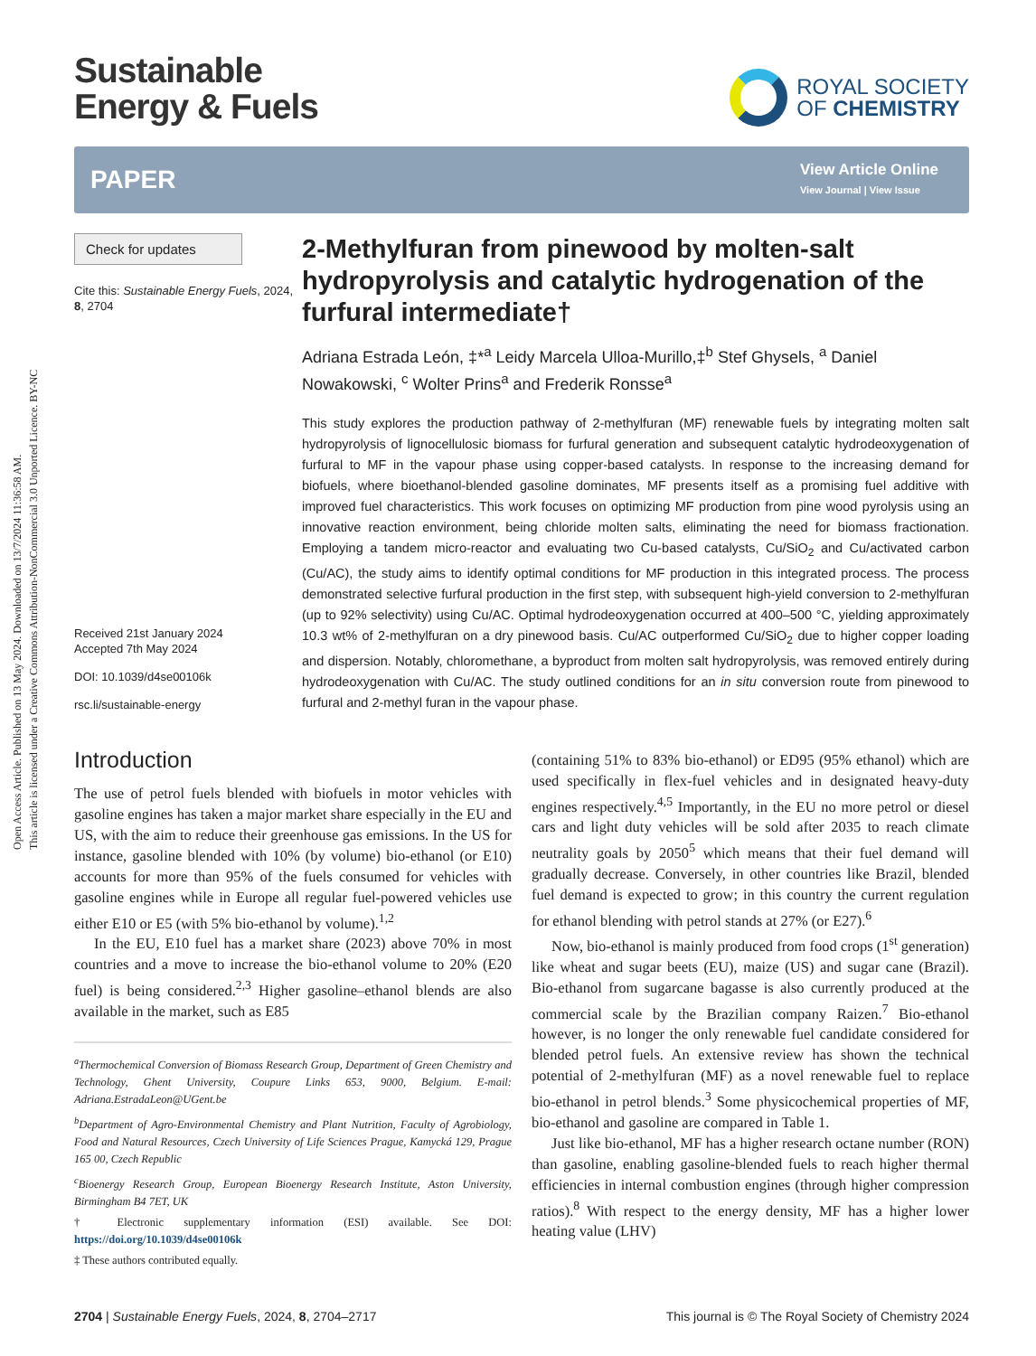Open Access Article. Published on 13 May 2024. Downloaded on 13/7/2024 11:36:58 AM.
This article is licensed under a Creative Commons Attribution-NonCommercial 3.0 Unported Licence. BY-NC
Sustainable
Energy & Fuels
ROYAL SOCIETY
OF CHEMISTRY
PAPER View Article Online
View Journal | View Issue
Check for updates
Cite this: Sustainable Energy Fuels, 2024, 8, 2704
Received 21st January 2024
Accepted 7th May 2024
DOI: 10.1039/d4se00106k
rsc.li/sustainable-energy
2-Methylfuran from pinewood by molten-salt hydropyrolysis and catalytic hydrogenation of the furfural intermediate†
Adriana Estrada León, ‡*<sup>a</sup> Leidy Marcela Ulloa-Murillo,‡<sup>b</sup> Stef Ghysels, <sup>a</sup> Daniel Nowakowski, <sup>c</sup> Wolter Prins<sup>a</sup> and Frederik Ronsse<sup>a</sup>
This study explores the production pathway of 2-methylfuran (MF) renewable fuels by integrating molten salt hydropyrolysis of lignocellulosic biomass for furfural generation and subsequent catalytic hydrodeoxygenation of furfural to MF in the vapour phase using copper-based catalysts. In response to the increasing demand for biofuels, where bioethanol-blended gasoline dominates, MF presents itself as a promising fuel additive with improved fuel characteristics. This work focuses on optimizing MF production from pine wood pyrolysis using an innovative reaction environment, being chloride molten salts, eliminating the need for biomass fractionation. Employing a tandem micro-reactor and evaluating two Cu-based catalysts, Cu/SiO<sub>2</sub> and Cu/activated carbon (Cu/AC), the study aims to identify optimal conditions for MF production in this integrated process. The process demonstrated selective furfural production in the first step, with subsequent high-yield conversion to 2-methylfuran (up to 92% selectivity) using Cu/AC. Optimal hydrodeoxygenation occurred at 400–500 °C, yielding approximately 10.3 wt% of 2-methylfuran on a dry pinewood basis. Cu/AC outperformed Cu/SiO<sub>2</sub> due to higher copper loading and dispersion. Notably, chloromethane, a byproduct from molten salt hydropyrolysis, was removed entirely during hydrodeoxygenation with Cu/AC. The study outlined conditions for an in situ conversion route from pinewood to furfural and 2-methyl furan in the vapour phase.
Introduction
The use of petrol fuels blended with biofuels in motor vehicles with gasoline engines has taken a major market share especially in the EU and US, with the aim to reduce their greenhouse gas emissions. In the US for instance, gasoline blended with 10% (by volume) bio-ethanol (or E10) accounts for more than 95% of the fuels consumed for vehicles with gasoline engines while in Europe all regular fuel-powered vehicles use either E10 or E5 (with 5% bio-ethanol by volume).<sup>1,2</sup>
In the EU, E10 fuel has a market share (2023) above 70% in most countries and a move to increase the bio-ethanol volume to 20% (E20 fuel) is being considered.<sup>2,3</sup> Higher gasoline–ethanol blends are also available in the market, such as E85
<sup>a</sup> Thermochemical Conversion of Biomass Research Group, Department of Green Chemistry and Technology, Ghent University, Coupure Links 653, 9000, Belgium. E-mail: Adriana.EstradaLeon@UGent.be
<sup>b</sup> Department of Agro-Environmental Chemistry and Plant Nutrition, Faculty of Agrobiology, Food and Natural Resources, Czech University of Life Sciences Prague, Kamycká 129, Prague 165 00, Czech Republic
<sup>c</sup> Bioenergy Research Group, European Bioenergy Research Institute, Aston University, Birmingham B4 7ET, UK
† Electronic supplementary information (ESI) available. See DOI: https://doi.org/10.1039/d4se00106k
‡ These authors contributed equally.
(containing 51% to 83% bio-ethanol) or ED95 (95% ethanol) which are used specifically in flex-fuel vehicles and in designated heavy-duty engines respectively.<sup>4,5</sup> Importantly, in the EU no more petrol or diesel cars and light duty vehicles will be sold after 2035 to reach climate neutrality goals by 2050<sup>5</sup> which means that their fuel demand will gradually decrease. Conversely, in other countries like Brazil, blended fuel demand is expected to grow; in this country the current regulation for ethanol blending with petrol stands at 27% (or E27).<sup>6</sup>
Now, bio-ethanol is mainly produced from food crops (1<sup>st</sup> generation) like wheat and sugar beets (EU), maize (US) and sugar cane (Brazil). Bio-ethanol from sugarcane bagasse is also currently produced at the commercial scale by the Brazilian company Raizen.<sup>7</sup> Bio-ethanol however, is no longer the only renewable fuel candidate considered for blended petrol fuels. An extensive review has shown the technical potential of 2-methylfuran (MF) as a novel renewable fuel to replace bio-ethanol in petrol blends.<sup>3</sup> Some physicochemical properties of MF, bio-ethanol and gasoline are compared in Table 1.
Just like bio-ethanol, MF has a higher research octane number (RON) than gasoline, enabling gasoline-blended fuels to reach higher thermal efficiencies in internal combustion engines (through higher compression ratios).<sup>8</sup> With respect to the energy density, MF has a higher lower heating value (LHV)
2704 | Sustainable Energy Fuels, 2024, 8, 2704–2717 This journal is © The Royal Society of Chemistry 2024